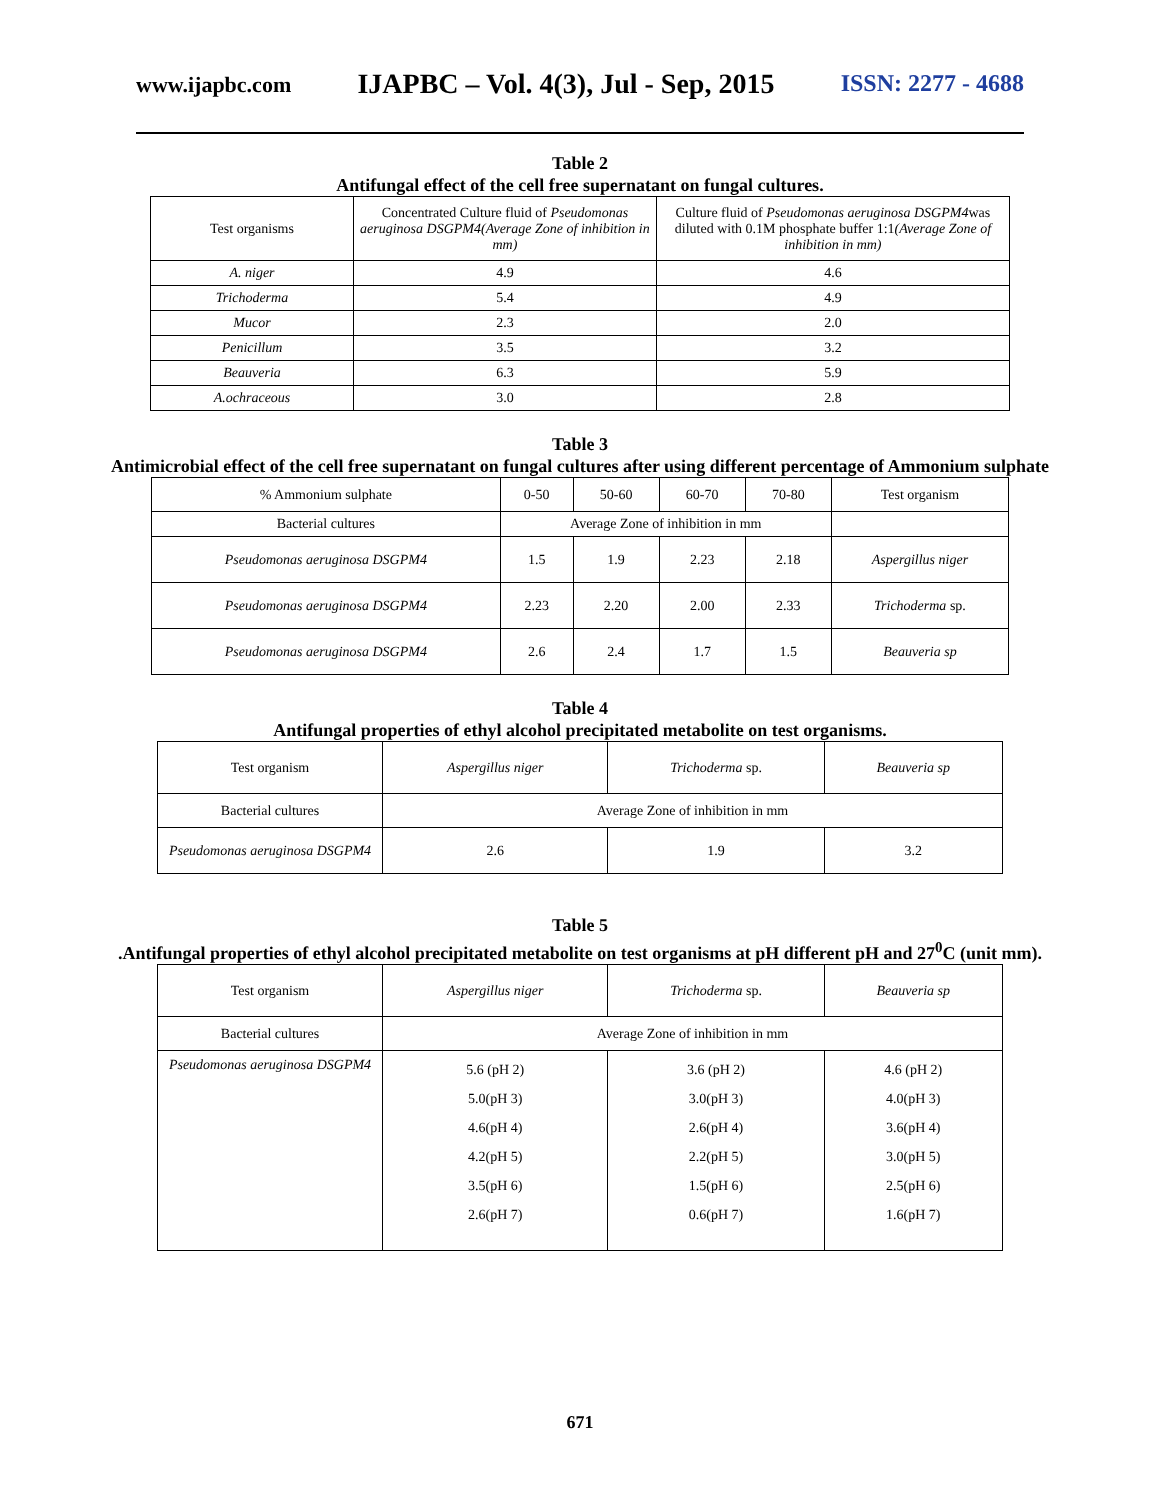www.ijapbc.com IJAPBC – Vol. 4(3), Jul - Sep, 2015 ISSN: 2277 - 4688
Table 2
Antifungal effect of the cell free supernatant on fungal cultures.
| Test organisms | Concentrated Culture fluid of Pseudomonas aeruginosa DSGPM4(Average Zone of inhibition in mm) | Culture fluid of Pseudomonas aeruginosa DSGPM4 was diluted with 0.1M phosphate buffer 1:1 (Average Zone of inhibition in mm) |
| A. niger | 4.9 | 4.6 |
| Trichoderma | 5.4 | 4.9 |
| Mucor | 2.3 | 2.0 |
| Penicillum | 3.5 | 3.2 |
| Beauveria | 6.3 | 5.9 |
| A.ochraceous | 3.0 | 2.8 |
Table 3
Antimicrobial effect of the cell free supernatant on fungal cultures after using different percentage of Ammonium sulphate
| % Ammonium sulphate | 0-50 | 50-60 | 60-70 | 70-80 | Test organism |
| Bacterial cultures | Average Zone of inhibition in mm | | | | |
| Pseudomonas aeruginosa DSGPM4 | 1.5 | 1.9 | 2.23 | 2.18 | Aspergillus niger |
| Pseudomonas aeruginosa DSGPM4 | 2.23 | 2.20 | 2.00 | 2.33 | Trichoderma sp. |
| Pseudomonas aeruginosa DSGPM4 | 2.6 | 2.4 | 1.7 | 1.5 | Beauveria sp |
Table 4
Antifungal properties of ethyl alcohol precipitated metabolite on test organisms.
| Test organism | Aspergillus niger | Trichoderma sp. | Beauveria sp |
| Bacterial cultures | Average Zone of inhibition in mm | | |
| Pseudomonas aeruginosa DSGPM4 | 2.6 | 1.9 | 3.2 |
Table 5
.Antifungal properties of ethyl alcohol precipitated metabolite on test organisms at pH different pH and 27<sup>0</sup>C (unit mm).
| Test organism | Aspergillus niger | Trichoderma sp. | Beauveria sp |
| Bacterial cultures | Average Zone of inhibition in mm | | |
| Pseudomonas aeruginosa DSGPM4 | 5.6 (pH 2) 5.0(pH 3) 4.6(pH 4) 4.2(pH 5) 3.5(pH 6) 2.6(pH 7) | 3.6 (pH 2) 3.0(pH 3) 2.6(pH 4) 2.2(pH 5) 1.5(pH 6) 0.6(pH 7) | 4.6 (pH 2) 4.0(pH 3) 3.6(pH 4) 3.0(pH 5) 2.5(pH 6) 1.6(pH 7) |
671